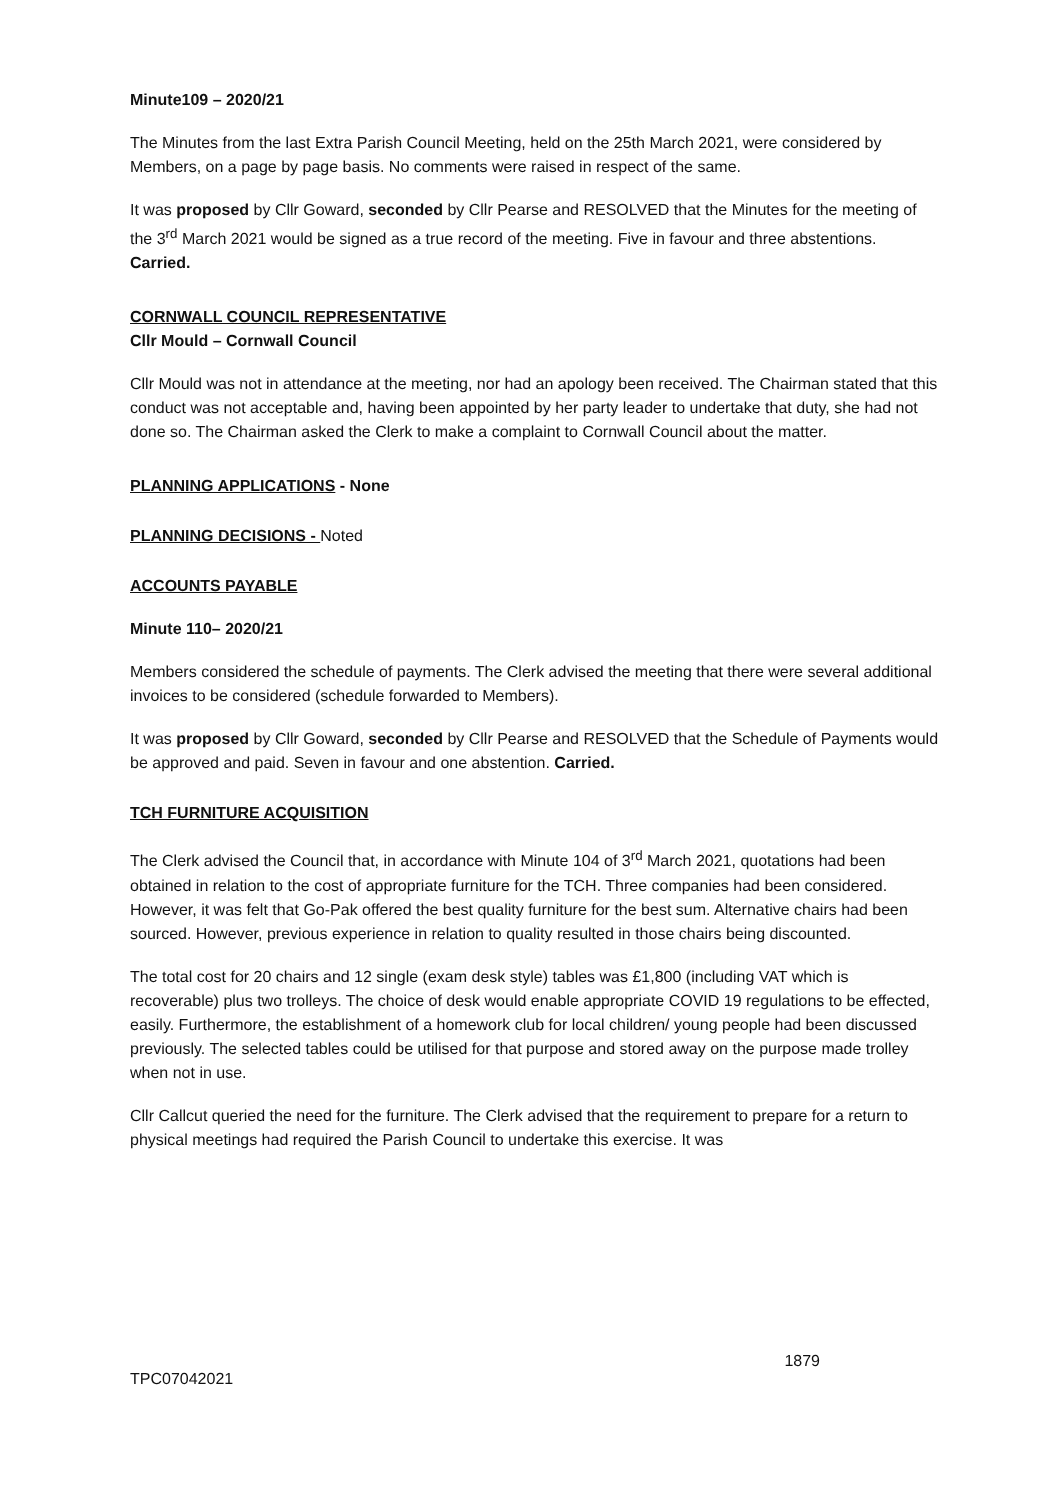Minute109 – 2020/21
The Minutes from the last Extra Parish Council Meeting, held on the 25th March 2021, were considered by Members, on a page by page basis. No comments were raised in respect of the same.
It was proposed by Cllr Goward, seconded by Cllr Pearse and RESOLVED that the Minutes for the meeting of the 3<sup>rd</sup> March 2021 would be signed as a true record of the meeting. Five in favour and three abstentions. Carried.
CORNWALL COUNCIL REPRESENTATIVE
Cllr Mould – Cornwall Council
Cllr Mould was not in attendance at the meeting, nor had an apology been received. The Chairman stated that this conduct was not acceptable and, having been appointed by her party leader to undertake that duty, she had not done so. The Chairman asked the Clerk to make a complaint to Cornwall Council about the matter.
PLANNING APPLICATIONS - None
PLANNING DECISIONS - Noted
ACCOUNTS PAYABLE
Minute 110– 2020/21
Members considered the schedule of payments. The Clerk advised the meeting that there were several additional invoices to be considered (schedule forwarded to Members).
It was proposed by Cllr Goward, seconded by Cllr Pearse and RESOLVED that the Schedule of Payments would be approved and paid. Seven in favour and one abstention. Carried.
TCH FURNITURE ACQUISITION
The Clerk advised the Council that, in accordance with Minute 104 of 3<sup>rd</sup> March 2021, quotations had been obtained in relation to the cost of appropriate furniture for the TCH. Three companies had been considered. However, it was felt that Go-Pak offered the best quality furniture for the best sum. Alternative chairs had been sourced. However, previous experience in relation to quality resulted in those chairs being discounted.
The total cost for 20 chairs and 12 single (exam desk style) tables was £1,800 (including VAT which is recoverable) plus two trolleys. The choice of desk would enable appropriate COVID 19 regulations to be effected, easily. Furthermore, the establishment of a homework club for local children/ young people had been discussed previously. The selected tables could be utilised for that purpose and stored away on the purpose made trolley when not in use.
Cllr Callcut queried the need for the furniture. The Clerk advised that the requirement to prepare for a return to physical meetings had required the Parish Council to undertake this exercise. It was
1879
TPC07042021